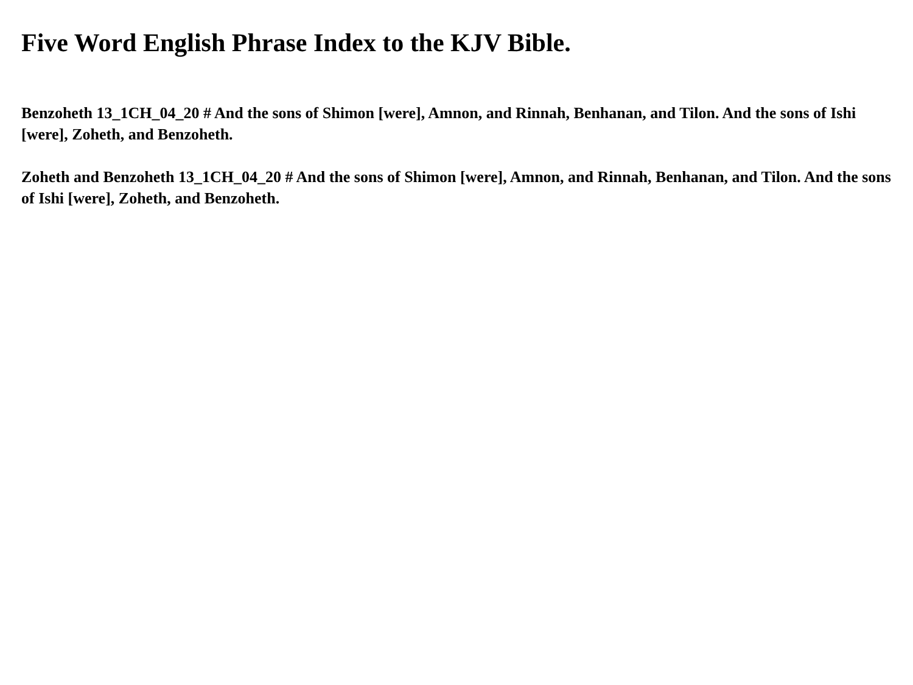Five Word English Phrase Index to the KJV Bible.
Benzoheth 13_1CH_04_20 # And the sons of Shimon [were], Amnon, and Rinnah, Benhanan, and Tilon. And the sons of Ishi [were], Zoheth, and Benzoheth.
Zoheth and Benzoheth 13_1CH_04_20 # And the sons of Shimon [were], Amnon, and Rinnah, Benhanan, and Tilon. And the sons of Ishi [were], Zoheth, and Benzoheth.